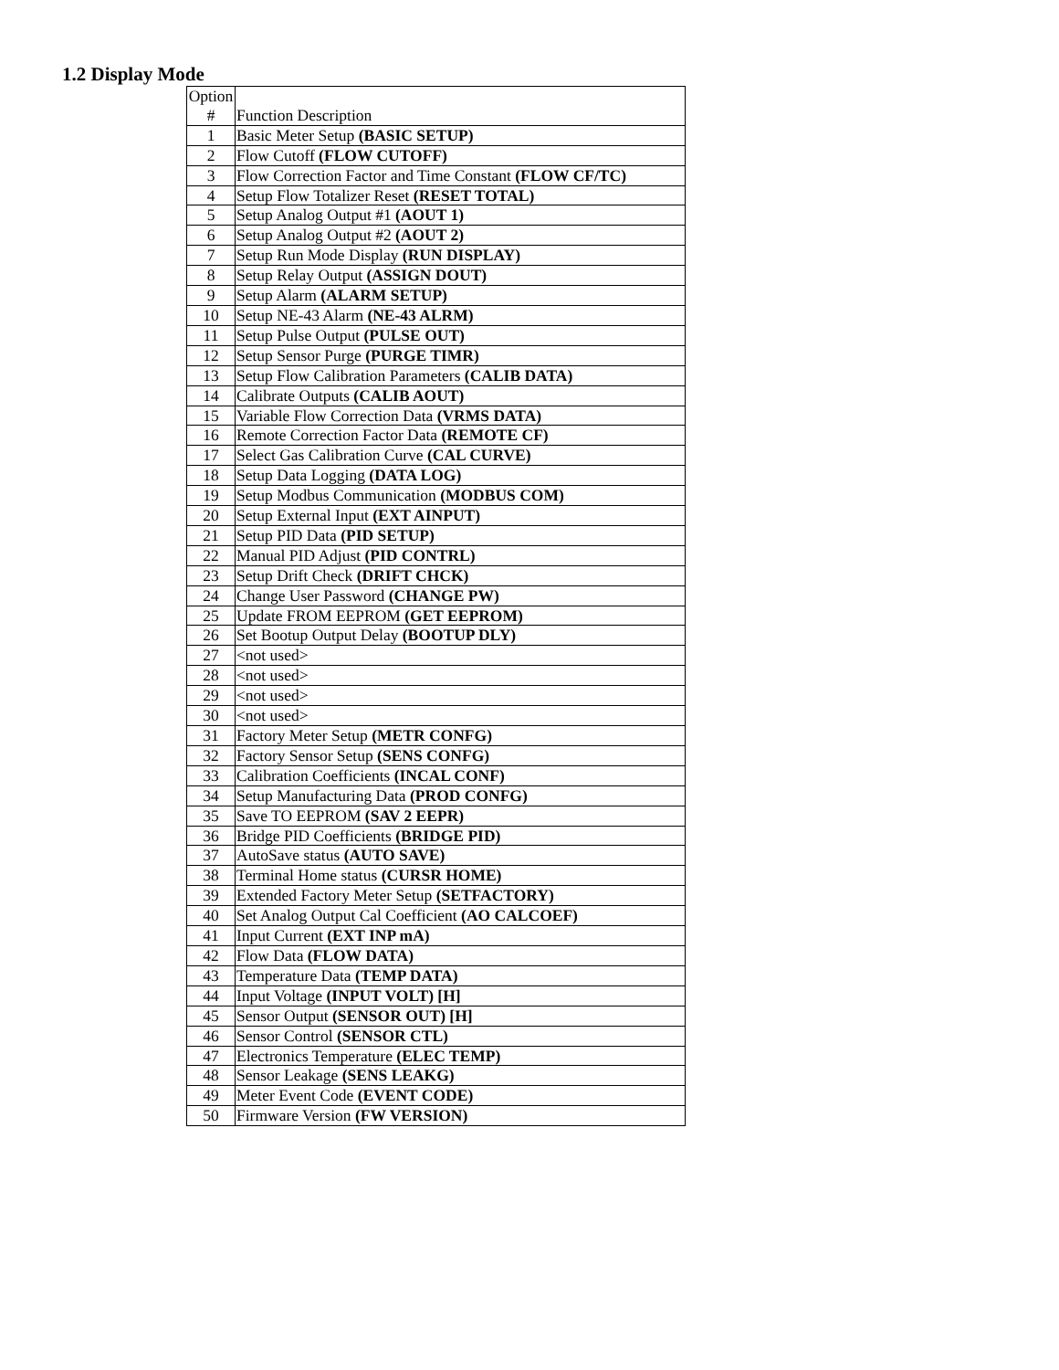1.2 Display Mode
| Option # | Function Description |
| 1 | Basic Meter Setup (BASIC SETUP) |
| 2 | Flow Cutoff (FLOW CUTOFF) |
| 3 | Flow Correction Factor and Time Constant (FLOW CF/TC) |
| 4 | Setup Flow Totalizer Reset (RESET TOTAL) |
| 5 | Setup Analog Output #1 (AOUT 1) |
| 6 | Setup Analog Output #2 (AOUT 2) |
| 7 | Setup Run Mode Display (RUN DISPLAY) |
| 8 | Setup Relay Output (ASSIGN DOUT) |
| 9 | Setup Alarm (ALARM SETUP) |
| 10 | Setup NE-43 Alarm (NE-43 ALRM) |
| 11 | Setup Pulse Output (PULSE OUT) |
| 12 | Setup Sensor Purge (PURGE TIMR) |
| 13 | Setup Flow Calibration Parameters (CALIB DATA) |
| 14 | Calibrate Outputs (CALIB AOUT) |
| 15 | Variable Flow Correction Data (VRMS DATA) |
| 16 | Remote Correction Factor Data (REMOTE CF) |
| 17 | Select Gas Calibration Curve (CAL CURVE) |
| 18 | Setup Data Logging (DATA LOG) |
| 19 | Setup Modbus Communication (MODBUS COM) |
| 20 | Setup External Input (EXT AINPUT) |
| 21 | Setup PID Data (PID SETUP) |
| 22 | Manual PID Adjust (PID CONTRL) |
| 23 | Setup Drift Check (DRIFT CHCK) |
| 24 | Change User Password (CHANGE PW) |
| 25 | Update FROM EEPROM (GET EEPROM) |
| 26 | Set Bootup Output Delay (BOOTUP DLY) |
| 27 | <not used> |
| 28 | <not used> |
| 29 | <not used> |
| 30 | <not used> |
| 31 | Factory Meter Setup (METR CONFG) |
| 32 | Factory Sensor Setup (SENS CONFG) |
| 33 | Calibration Coefficients (INCAL CONF) |
| 34 | Setup Manufacturing Data (PROD CONFG) |
| 35 | Save TO EEPROM (SAV 2 EEPR) |
| 36 | Bridge PID Coefficients (BRIDGE PID) |
| 37 | AutoSave status (AUTO SAVE) |
| 38 | Terminal Home status (CURSR HOME) |
| 39 | Extended Factory Meter Setup (SETFACTORY) |
| 40 | Set Analog Output Cal Coefficient (AO CALCOEF) |
| 41 | Input Current (EXT INP mA) |
| 42 | Flow Data (FLOW DATA) |
| 43 | Temperature Data (TEMP DATA) |
| 44 | Input Voltage (INPUT VOLT) [H] |
| 45 | Sensor Output (SENSOR OUT) [H] |
| 46 | Sensor Control (SENSOR CTL) |
| 47 | Electronics Temperature (ELEC TEMP) |
| 48 | Sensor Leakage (SENS LEAKG) |
| 49 | Meter Event Code (EVENT CODE) |
| 50 | Firmware Version (FW VERSION) |